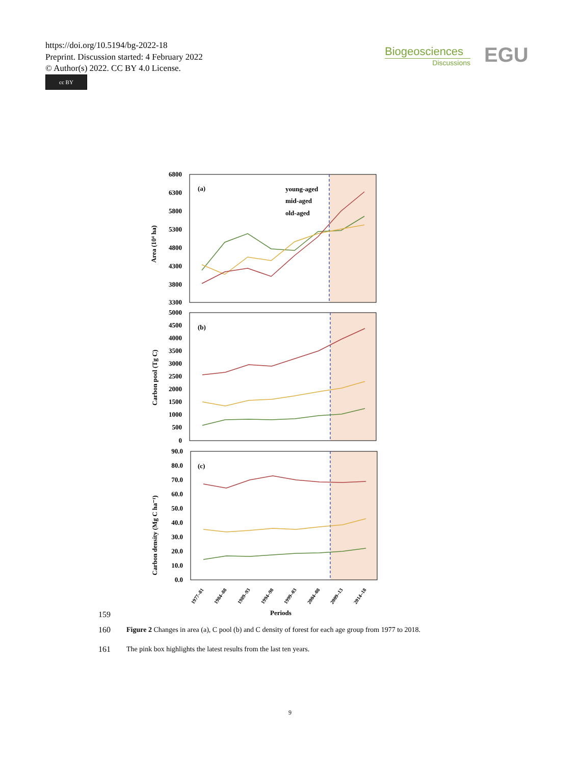https://doi.org/10.5194/bg-2022-18
Preprint. Discussion started: 4 February 2022
© Author(s) 2022. CC BY 4.0 License.
cc BY
Biogeosciences
Discussions
EGU
6800
6300
5800
5300
4800
4300
3800
3300
5000
4500
4000
3500
3000
2500
2000
1500
1000
500
0
90.0
80.0
70.0
60.0
50.0
40.0
30.0
20.0
10.0
0.0
(a)
(b)
(c)
young-aged
mid-aged
old-aged
Area (10⁴ ha)
Carbon pool (Tg C)
Carbon density (Mg C ha⁻¹)
1977–81
1984–88
1989–93
1994–98
1999–03
2004–08
2009–13
2014–18
Periods
159
160 Figure 2 Changes in area (a), C pool (b) and C density of forest for each age group from 1977 to 2018.
161 The pink box highlights the latest results from the last ten years.
9